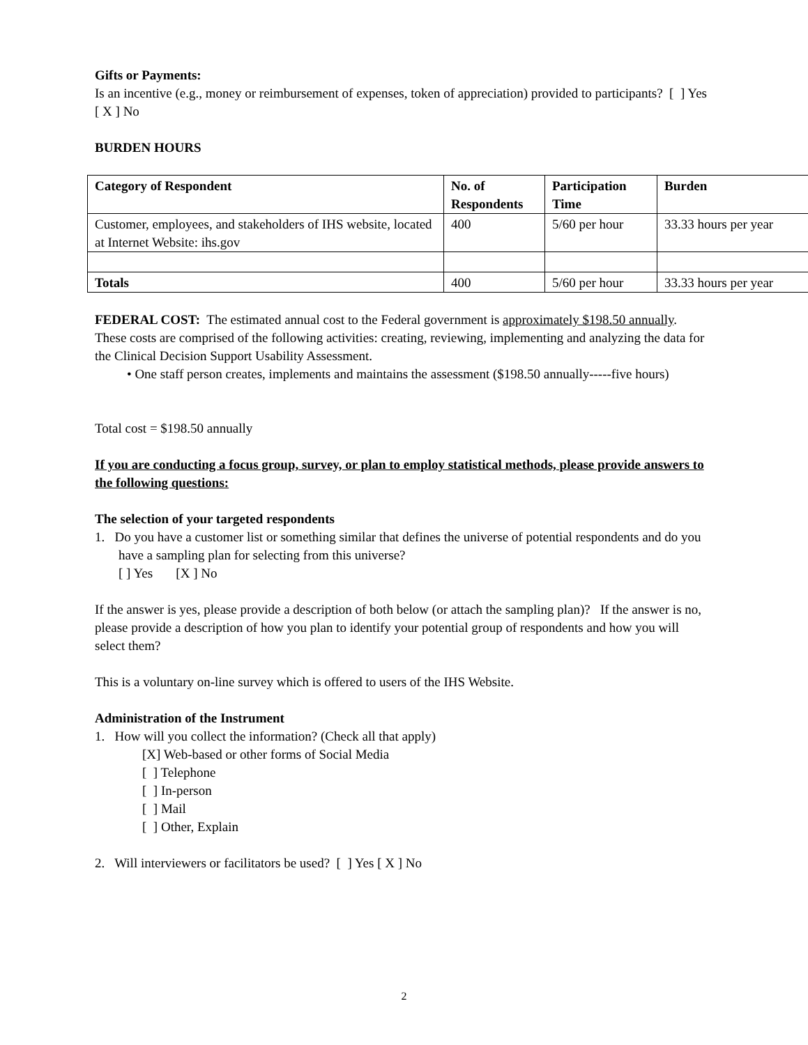Gifts or Payments:
Is an incentive (e.g., money or reimbursement of expenses, token of appreciation) provided to participants? [ ] Yes [ X ] No
BURDEN HOURS
| Category of Respondent | No. of Respondents | Participation Time | Burden |
| --- | --- | --- | --- |
| Customer, employees, and stakeholders of IHS website, located at Internet Website: ihs.gov | 400 | 5/60 per hour | 33.33 hours per year |
| Totals | 400 | 5/60 per hour | 33.33 hours per year |
FEDERAL COST: The estimated annual cost to the Federal government is approximately $198.50 annually. These costs are comprised of the following activities: creating, reviewing, implementing and analyzing the data for the Clinical Decision Support Usability Assessment.
• One staff person creates, implements and maintains the assessment ($198.50 annually-----five hours)
Total cost = $198.50 annually
If you are conducting a focus group, survey, or plan to employ statistical methods, please provide answers to the following questions:
The selection of your targeted respondents
1. Do you have a customer list or something similar that defines the universe of potential respondents and do you have a sampling plan for selecting from this universe?
[ ] Yes [X ] No
If the answer is yes, please provide a description of both below (or attach the sampling plan)? If the answer is no, please provide a description of how you plan to identify your potential group of respondents and how you will select them?
This is a voluntary on-line survey which is offered to users of the IHS Website.
Administration of the Instrument
1. How will you collect the information? (Check all that apply)
[X] Web-based or other forms of Social Media
[ ] Telephone
[ ] In-person
[ ] Mail
[ ] Other, Explain
2. Will interviewers or facilitators be used? [ ] Yes [ X ] No
2